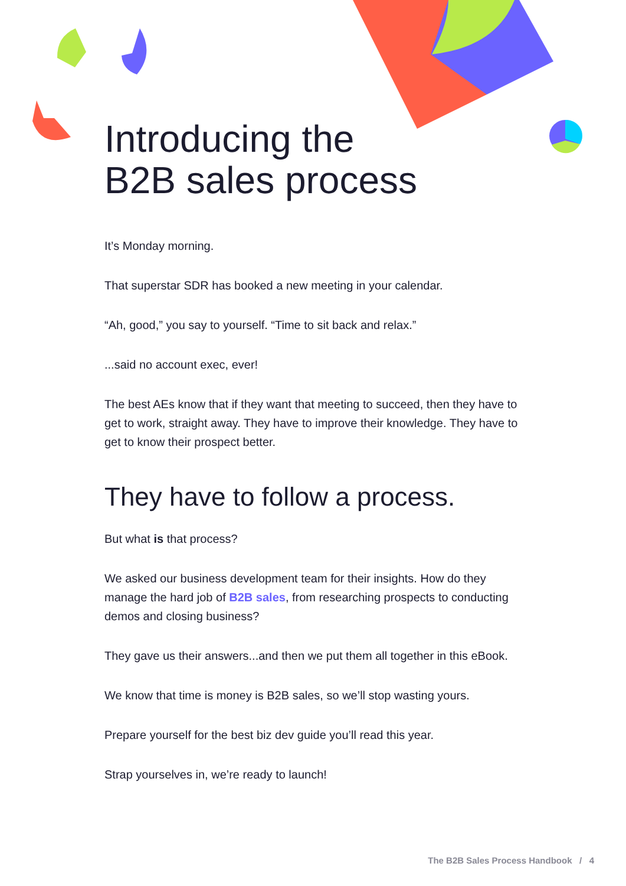Introducing the
B2B sales process
It’s Monday morning.
That superstar SDR has booked a new meeting in your calendar.
“Ah, good,” you say to yourself. “Time to sit back and relax.”
...said no account exec, ever!
The best AEs know that if they want that meeting to succeed, then they have to get to work, straight away. They have to improve their knowledge. They have to get to know their prospect better.
They have to follow a process.
But what is that process?
We asked our business development team for their insights. How do they manage the hard job of B2B sales, from researching prospects to conducting demos and closing business?
They gave us their answers...and then we put them all together in this eBook.
We know that time is money is B2B sales, so we’ll stop wasting yours.
Prepare yourself for the best biz dev guide you’ll read this year.
Strap yourselves in, we’re ready to launch!
The B2B Sales Process Handbook / 4